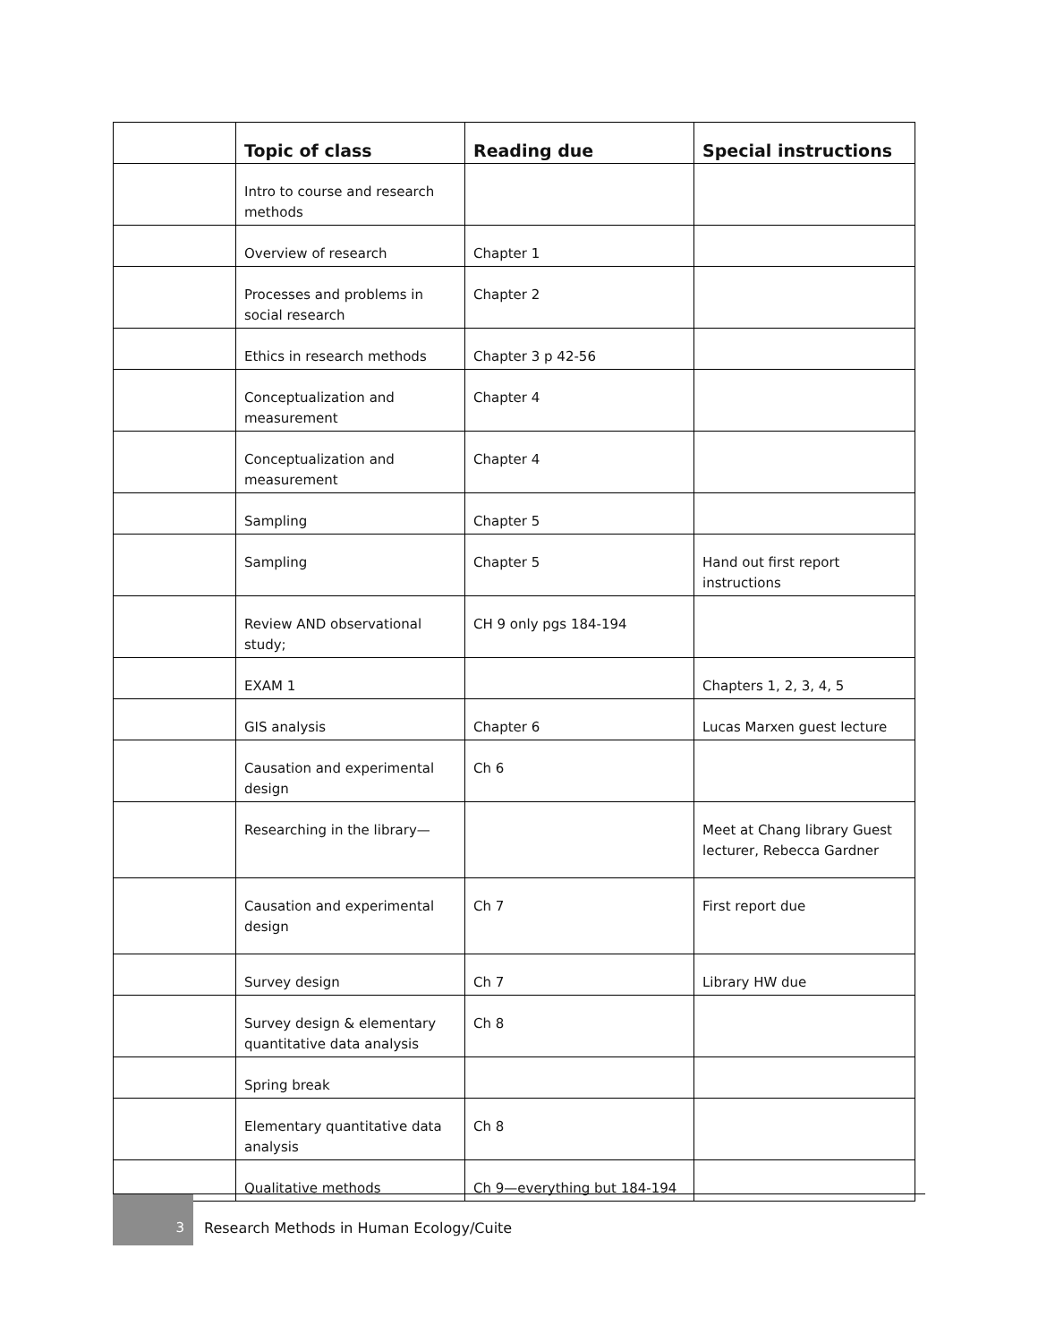| | Topic of class | Reading due | Special instructions |
| --- | --- | --- | --- |
| | Intro to course and research methods | | |
| | Overview of research | Chapter 1 | |
| | Processes and problems in social research | Chapter 2 | |
| | Ethics in research methods | Chapter 3 p 42-56 | |
| | Conceptualization and measurement | Chapter 4 | |
| | Conceptualization and measurement | Chapter 4 | |
| | Sampling | Chapter 5 | |
| | Sampling | Chapter 5 | Hand out first report instructions |
| | Review AND observational study; | CH 9 only pgs 184-194 | |
| | EXAM 1 | | Chapters 1, 2, 3, 4, 5 |
| | GIS analysis | Chapter 6 | Lucas Marxen guest lecture |
| | Causation and experimental design | Ch 6 | |
| | Researching in the library— | | Meet at Chang library Guest lecturer, Rebecca Gardner |
| | Causation and experimental design | Ch 7 | First report due |
| | Survey design | Ch 7 | Library HW due |
| | Survey design & elementary quantitative data analysis | Ch 8 | |
| | Spring break | | |
| | Elementary quantitative data analysis | Ch 8 | |
| | Qualitative methods | Ch 9—everything but 184-194 | |
3 Research Methods in Human Ecology/Cuite